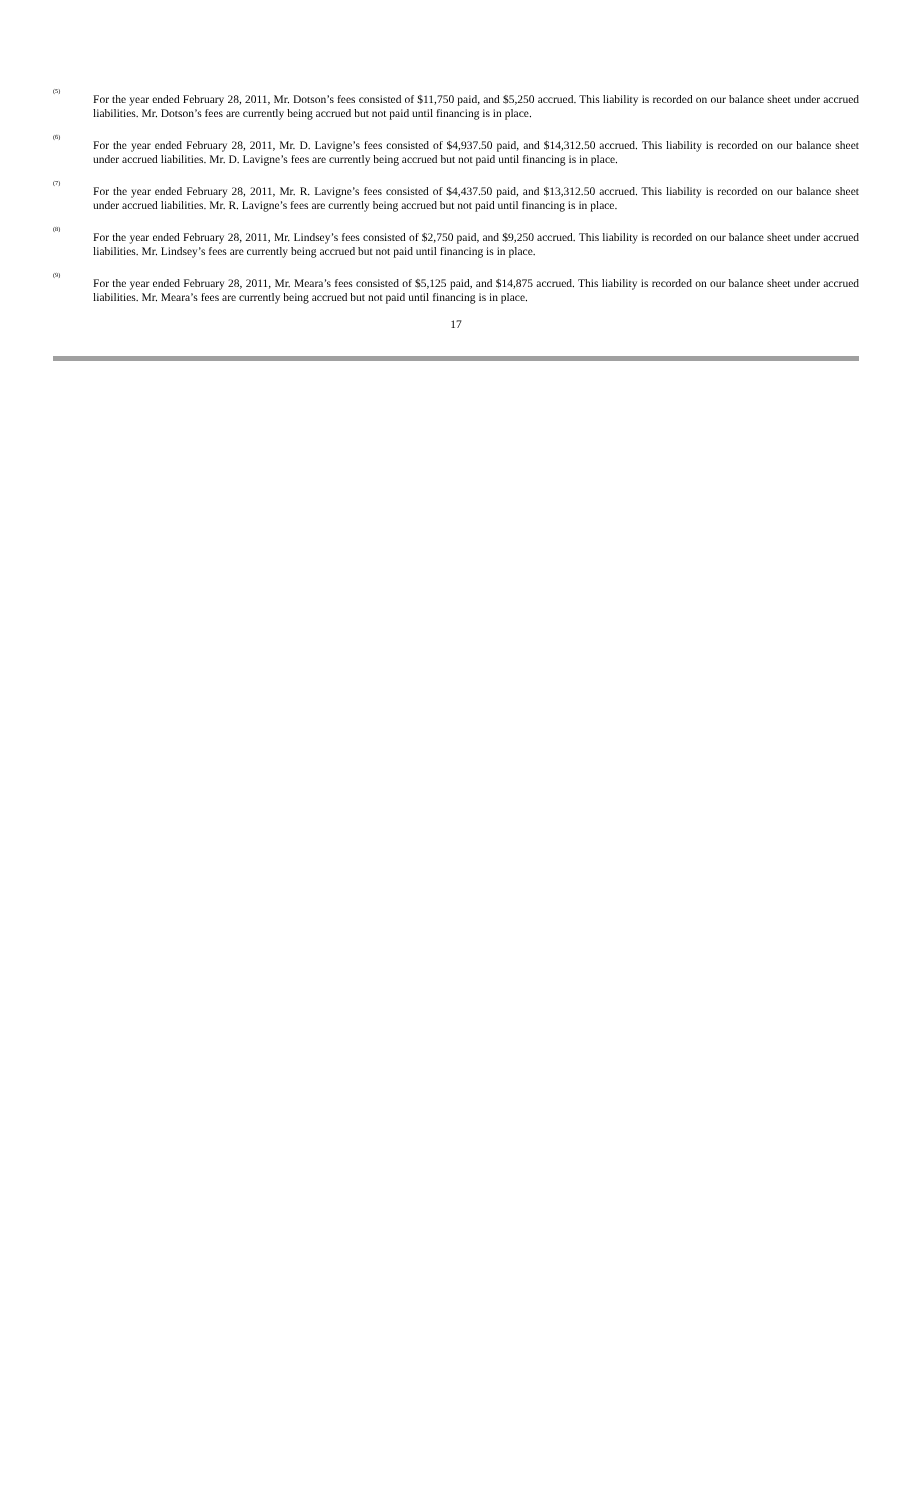<sup>(5)</sup>
For the year ended February 28, 2011, Mr. Dotson’s fees consisted of $11,750 paid, and $5,250 accrued. This liability is recorded on our balance sheet under accrued liabilities. Mr. Dotson’s fees are currently being accrued but not paid until financing is in place.
<sup>(6)</sup>
For the year ended February 28, 2011, Mr. D. Lavigne’s fees consisted of $4,937.50 paid, and $14,312.50 accrued. This liability is recorded on our balance sheet under accrued liabilities. Mr. D. Lavigne’s fees are currently being accrued but not paid until financing is in place.
<sup>(7)</sup>
For the year ended February 28, 2011, Mr. R. Lavigne’s fees consisted of $4,437.50 paid, and $13,312.50 accrued. This liability is recorded on our balance sheet under accrued liabilities. Mr. R. Lavigne’s fees are currently being accrued but not paid until financing is in place.
<sup>(8)</sup>
For the year ended February 28, 2011, Mr. Lindsey’s fees consisted of $2,750 paid, and $9,250 accrued. This liability is recorded on our balance sheet under accrued liabilities. Mr. Lindsey’s fees are currently being accrued but not paid until financing is in place.
<sup>(9)</sup>
For the year ended February 28, 2011, Mr. Meara’s fees consisted of $5,125 paid, and $14,875 accrued. This liability is recorded on our balance sheet under accrued liabilities. Mr. Meara’s fees are currently being accrued but not paid until financing is in place.
17